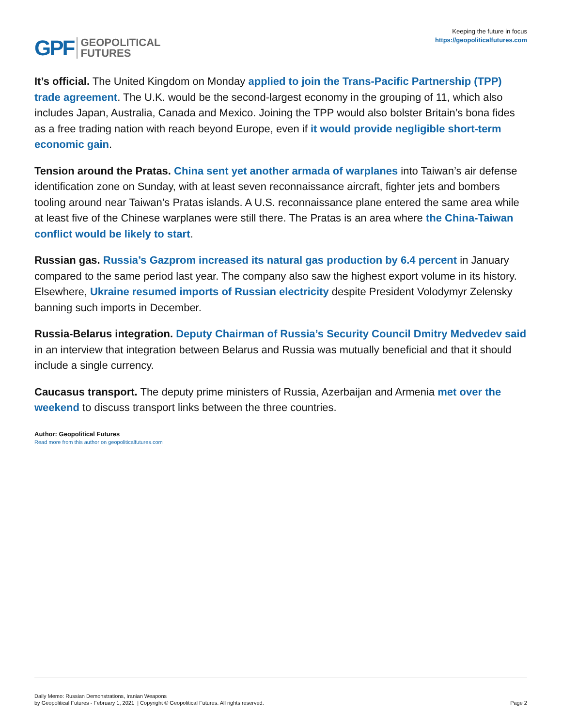GPF GEOPOLITICAL
FUTURES
Keeping the future in focus
https://geopoliticalfutures.com
It’s official. The United Kingdom on Monday applied to join the Trans-Pacific Partnership (TPP) trade agreement. The U.K. would be the second-largest economy in the grouping of 11, which also includes Japan, Australia, Canada and Mexico. Joining the TPP would also bolster Britain’s bona fides as a free trading nation with reach beyond Europe, even if it would provide negligible short-term economic gain.
Tension around the Pratas. China sent yet another armada of warplanes into Taiwan’s air defense identification zone on Sunday, with at least seven reconnaissance aircraft, fighter jets and bombers tooling around near Taiwan’s Pratas islands. A U.S. reconnaissance plane entered the same area while at least five of the Chinese warplanes were still there. The Pratas is an area where the China-Taiwan conflict would be likely to start.
Russian gas. Russia’s Gazprom increased its natural gas production by 6.4 percent in January compared to the same period last year. The company also saw the highest export volume in its history. Elsewhere, Ukraine resumed imports of Russian electricity despite President Volodymyr Zelensky banning such imports in December.
Russia-Belarus integration. Deputy Chairman of Russia’s Security Council Dmitry Medvedev said in an interview that integration between Belarus and Russia was mutually beneficial and that it should include a single currency.
Caucasus transport. The deputy prime ministers of Russia, Azerbaijan and Armenia met over the weekend to discuss transport links between the three countries.
Author: Geopolitical Futures
Read more from this author on geopoliticalfutures.com
Daily Memo: Russian Demonstrations, Iranian Weapons
by Geopolitical Futures - February 1, 2021 | Copyright © Geopolitical Futures. All rights reserved.
Page 2